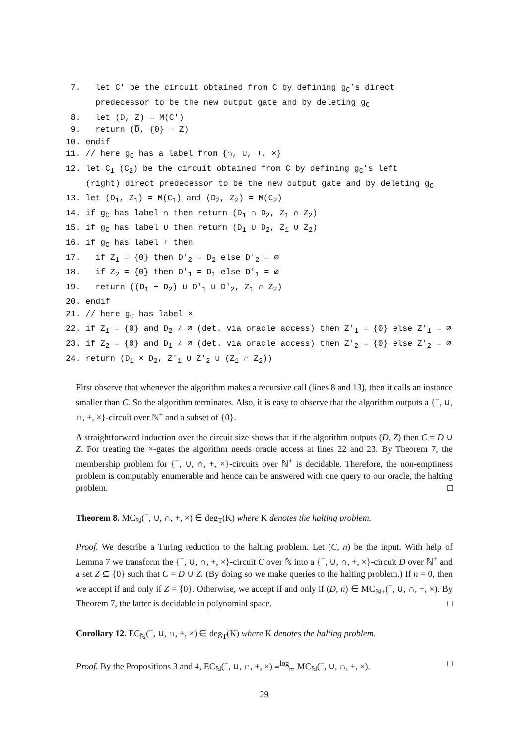7. let C′ be the circuit obtained from C by defining g<sub>C</sub>’s direct
predecessor to be the new output gate and by deleting g<sub>C</sub>
8. let (D, Z) = M(C′)
9. return (D̅, {0} − Z)
10. endif
11. // here g<sub>C</sub> has a label from {∩, ∪, +, ×}
12. let C<sub>1</sub> (C<sub>2</sub>) be the circuit obtained from C by defining g<sub>C</sub>’s left
(right) direct predecessor to be the new output gate and by deleting g<sub>C</sub>
13. let (D<sub>1</sub>, Z<sub>1</sub>) = M(C<sub>1</sub>) and (D<sub>2</sub>, Z<sub>2</sub>) = M(C<sub>2</sub>)
14. if g<sub>C</sub> has label ∩ then return (D<sub>1</sub> ∩ D<sub>2</sub>, Z<sub>1</sub> ∩ Z<sub>2</sub>)
15. if g<sub>C</sub> has label ∪ then return (D<sub>1</sub> ∪ D<sub>2</sub>, Z<sub>1</sub> ∪ Z<sub>2</sub>)
16. if g<sub>C</sub> has label + then
17. if Z<sub>1</sub> = {0} then D′<sub>2</sub> = D<sub>2</sub> else D′<sub>2</sub> = ∅
18. if Z<sub>2</sub> = {0} then D′<sub>1</sub> = D<sub>1</sub> else D′<sub>1</sub> = ∅
19. return ((D<sub>1</sub> + D<sub>2</sub>) ∪ D′<sub>1</sub> ∪ D′<sub>2</sub>, Z<sub>1</sub> ∩ Z<sub>2</sub>)
20. endif
21. // here g<sub>C</sub> has label ×
22. if Z<sub>1</sub> = {0} and D<sub>2</sub> ≠ ∅ (det. via oracle access) then Z′<sub>1</sub> = {0} else Z′<sub>1</sub> = ∅
23. if Z<sub>2</sub> = {0} and D<sub>1</sub> ≠ ∅ (det. via oracle access) then Z′<sub>2</sub> = {0} else Z′<sub>2</sub> = ∅
24. return (D<sub>1</sub> × D<sub>2</sub>, Z′<sub>1</sub> ∪ Z′<sub>2</sub> ∪ (Z<sub>1</sub> ∩ Z<sub>2</sub>))
First observe that whenever the algorithm makes a recursive call (lines 8 and 13), then it calls an instance smaller than C. So the algorithm terminates. Also, it is easy to observe that the algorithm outputs a {<sup>−</sup>, ∪, ∩, +, ×}-circuit over ℕ<sup>+</sup> and a subset of {0}.
A straightforward induction over the circuit size shows that if the algorithm outputs (D, Z) then C = D ∪ Z. For treating the ×-gates the algorithm needs oracle access at lines 22 and 23. By Theorem 7, the membership problem for {<sup>−</sup>, ∪, ∩, +, ×}-circuits over ℕ<sup>+</sup> is decidable. Therefore, the non-emptiness problem is computably enumerable and hence can be answered with one query to our oracle, the halting problem. □
Theorem 8. MC<sub>ℕ</sub>(<sup>−</sup>, ∪, ∩, +, ×) ∈ deg<sub>T</sub>(K) where K denotes the halting problem.
Proof. We describe a Turing reduction to the halting problem. Let (C, n) be the input. With help of Lemma 7 we transform the {<sup>−</sup>, ∪, ∩, +, ×}-circuit C over ℕ into a {<sup>−</sup>, ∪, ∩, +, ×}-circuit D over ℕ<sup>+</sup> and a set Z ⊆ {0} such that C = D ∪ Z. (By doing so we make queries to the halting problem.) If n = 0, then we accept if and only if Z = {0}. Otherwise, we accept if and only if (D, n) ∈ MC<sub>ℕ+</sub>(<sup>−</sup>, ∪, ∩, +, ×). By Theorem 7, the latter is decidable in polynomial space. □
Corollary 12. EC<sub>ℕ</sub>(<sup>−</sup>, ∪, ∩, +, ×) ∈ deg<sub>T</sub>(K) where K denotes the halting problem.
Proof. By the Propositions 3 and 4, EC<sub>ℕ</sub>(<sup>−</sup>, ∪, ∩, +, ×) ≡<sup>log</sup><sub>m</sub> MC<sub>ℕ</sub>(<sup>−</sup>, ∪, ∩, +, ×). □
29